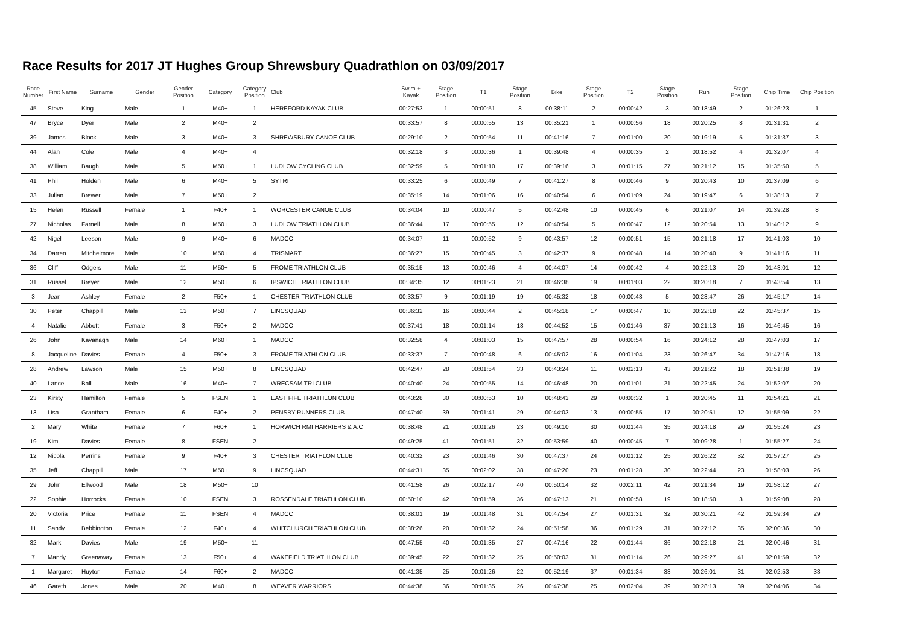Race Results for 2017 JT Hughes Group Shrewsbury Quadrathlon on 03/09/2017
| Race Number | First Name | Surname | Gender | Gender Position | Category | Category Position | Club | Swim + Kayak | Stage Position | T1 | Stage Position | Bike | Stage Position | T2 | Stage Position | Run | Stage Position | Chip Time | Chip Position |
| --- | --- | --- | --- | --- | --- | --- | --- | --- | --- | --- | --- | --- | --- | --- | --- | --- | --- | --- | --- |
| 45 | Steve | King | Male | 1 | M40+ | 1 | HEREFORD KAYAK CLUB | 00:27:53 | 1 | 00:00:51 | 8 | 00:38:11 | 2 | 00:00:42 | 3 | 00:18:49 | 2 | 01:26:23 | 1 |
| 47 | Bryce | Dyer | Male | 2 | M40+ | 2 | | 00:33:57 | 8 | 00:00:55 | 13 | 00:35:21 | 1 | 00:00:56 | 18 | 00:20:25 | 8 | 01:31:31 | 2 |
| 39 | James | Block | Male | 3 | M40+ | 3 | SHREWSBURY CANOE CLUB | 00:29:10 | 2 | 00:00:54 | 11 | 00:41:16 | 7 | 00:01:00 | 20 | 00:19:19 | 5 | 01:31:37 | 3 |
| 44 | Alan | Cole | Male | 4 | M40+ | 4 | | 00:32:18 | 3 | 00:00:36 | 1 | 00:39:48 | 4 | 00:00:35 | 2 | 00:18:52 | 4 | 01:32:07 | 4 |
| 38 | William | Baugh | Male | 5 | M50+ | 1 | LUDLOW CYCLING CLUB | 00:32:59 | 5 | 00:01:10 | 17 | 00:39:16 | 3 | 00:01:15 | 27 | 00:21:12 | 15 | 01:35:50 | 5 |
| 41 | Phil | Holden | Male | 6 | M40+ | 5 | SYTRI | 00:33:25 | 6 | 00:00:49 | 7 | 00:41:27 | 8 | 00:00:46 | 9 | 00:20:43 | 10 | 01:37:09 | 6 |
| 33 | Julian | Brewer | Male | 7 | M50+ | 2 | | 00:35:19 | 14 | 00:01:06 | 16 | 00:40:54 | 6 | 00:01:09 | 24 | 00:19:47 | 6 | 01:38:13 | 7 |
| 15 | Helen | Russell | Female | 1 | F40+ | 1 | WORCESTER CANOE CLUB | 00:34:04 | 10 | 00:00:47 | 5 | 00:42:48 | 10 | 00:00:45 | 6 | 00:21:07 | 14 | 01:39:28 | 8 |
| 27 | Nicholas | Farnell | Male | 8 | M50+ | 3 | LUDLOW TRIATHLON CLUB | 00:36:44 | 17 | 00:00:55 | 12 | 00:40:54 | 5 | 00:00:47 | 12 | 00:20:54 | 13 | 01:40:12 | 9 |
| 42 | Nigel | Leeson | Male | 9 | M40+ | 6 | MADCC | 00:34:07 | 11 | 00:00:52 | 9 | 00:43:57 | 12 | 00:00:51 | 15 | 00:21:18 | 17 | 01:41:03 | 10 |
| 34 | Darren | Mitchelmore | Male | 10 | M50+ | 4 | TRISMART | 00:36:27 | 15 | 00:00:45 | 3 | 00:42:37 | 9 | 00:00:48 | 14 | 00:20:40 | 9 | 01:41:16 | 11 |
| 36 | Cliff | Odgers | Male | 11 | M50+ | 5 | FROME TRIATHLON CLUB | 00:35:15 | 13 | 00:00:46 | 4 | 00:44:07 | 14 | 00:00:42 | 4 | 00:22:13 | 20 | 01:43:01 | 12 |
| 31 | Russel | Breyer | Male | 12 | M50+ | 6 | IPSWICH TRIATHLON CLUB | 00:34:35 | 12 | 00:01:23 | 21 | 00:46:38 | 19 | 00:01:03 | 22 | 00:20:18 | 7 | 01:43:54 | 13 |
| 3 | Jean | Ashley | Female | 2 | F50+ | 1 | CHESTER TRIATHLON CLUB | 00:33:57 | 9 | 00:01:19 | 19 | 00:45:32 | 18 | 00:00:43 | 5 | 00:23:47 | 26 | 01:45:17 | 14 |
| 30 | Peter | Chappill | Male | 13 | M50+ | 7 | LINCSQUAD | 00:36:32 | 16 | 00:00:44 | 2 | 00:45:18 | 17 | 00:00:47 | 10 | 00:22:18 | 22 | 01:45:37 | 15 |
| 4 | Natalie | Abbott | Female | 3 | F50+ | 2 | MADCC | 00:37:41 | 18 | 00:01:14 | 18 | 00:44:52 | 15 | 00:01:46 | 37 | 00:21:13 | 16 | 01:46:45 | 16 |
| 26 | John | Kavanagh | Male | 14 | M60+ | 1 | MADCC | 00:32:58 | 4 | 00:01:03 | 15 | 00:47:57 | 28 | 00:00:54 | 16 | 00:24:12 | 28 | 01:47:03 | 17 |
| 8 | Jacqueline | Davies | Female | 4 | F50+ | 3 | FROME TRIATHLON CLUB | 00:33:37 | 7 | 00:00:48 | 6 | 00:45:02 | 16 | 00:01:04 | 23 | 00:26:47 | 34 | 01:47:16 | 18 |
| 28 | Andrew | Lawson | Male | 15 | M50+ | 8 | LINCSQUAD | 00:42:47 | 28 | 00:01:54 | 33 | 00:43:24 | 11 | 00:02:13 | 43 | 00:21:22 | 18 | 01:51:38 | 19 |
| 40 | Lance | Ball | Male | 16 | M40+ | 7 | WRECSAM TRI CLUB | 00:40:40 | 24 | 00:00:55 | 14 | 00:46:48 | 20 | 00:01:01 | 21 | 00:22:45 | 24 | 01:52:07 | 20 |
| 23 | Kirsty | Hamilton | Female | 5 | FSEN | 1 | EAST FIFE TRIATHLON CLUB | 00:43:28 | 30 | 00:00:53 | 10 | 00:48:43 | 29 | 00:00:32 | 1 | 00:20:45 | 11 | 01:54:21 | 21 |
| 13 | Lisa | Grantham | Female | 6 | F40+ | 2 | PENSBY RUNNERS CLUB | 00:47:40 | 39 | 00:01:41 | 29 | 00:44:03 | 13 | 00:00:55 | 17 | 00:20:51 | 12 | 01:55:09 | 22 |
| 2 | Mary | White | Female | 7 | F60+ | 1 | HORWICH RMI HARRIERS & A.C | 00:38:48 | 21 | 00:01:26 | 23 | 00:49:10 | 30 | 00:01:44 | 35 | 00:24:18 | 29 | 01:55:24 | 23 |
| 19 | Kim | Davies | Female | 8 | FSEN | 2 | | 00:49:25 | 41 | 00:01:51 | 32 | 00:53:59 | 40 | 00:00:45 | 7 | 00:09:28 | 1 | 01:55:27 | 24 |
| 12 | Nicola | Perrins | Female | 9 | F40+ | 3 | CHESTER TRIATHLON CLUB | 00:40:32 | 23 | 00:01:46 | 30 | 00:47:37 | 24 | 00:01:12 | 25 | 00:26:22 | 32 | 01:57:27 | 25 |
| 35 | Jeff | Chappill | Male | 17 | M50+ | 9 | LINCSQUAD | 00:44:31 | 35 | 00:02:02 | 38 | 00:47:20 | 23 | 00:01:28 | 30 | 00:22:44 | 23 | 01:58:03 | 26 |
| 29 | John | Ellwood | Male | 18 | M50+ | 10 | | 00:41:58 | 26 | 00:02:17 | 40 | 00:50:14 | 32 | 00:02:11 | 42 | 00:21:34 | 19 | 01:58:12 | 27 |
| 22 | Sophie | Horrocks | Female | 10 | FSEN | 3 | ROSSENDALE TRIATHLON CLUB | 00:50:10 | 42 | 00:01:59 | 36 | 00:47:13 | 21 | 00:00:58 | 19 | 00:18:50 | 3 | 01:59:08 | 28 |
| 20 | Victoria | Price | Female | 11 | FSEN | 4 | MADCC | 00:38:01 | 19 | 00:01:48 | 31 | 00:47:54 | 27 | 00:01:31 | 32 | 00:30:21 | 42 | 01:59:34 | 29 |
| 11 | Sandy | Bebbington | Female | 12 | F40+ | 4 | WHITCHURCH TRIATHLON CLUB | 00:38:26 | 20 | 00:01:32 | 24 | 00:51:58 | 36 | 00:01:29 | 31 | 00:27:12 | 35 | 02:00:36 | 30 |
| 32 | Mark | Davies | Male | 19 | M50+ | 11 | | 00:47:55 | 40 | 00:01:35 | 27 | 00:47:16 | 22 | 00:01:44 | 36 | 00:22:18 | 21 | 02:00:46 | 31 |
| 7 | Mandy | Greenaway | Female | 13 | F50+ | 4 | WAKEFIELD TRIATHLON CLUB | 00:39:45 | 22 | 00:01:32 | 25 | 00:50:03 | 31 | 00:01:14 | 26 | 00:29:27 | 41 | 02:01:59 | 32 |
| 1 | Margaret | Huyton | Female | 14 | F60+ | 2 | MADCC | 00:41:35 | 25 | 00:01:26 | 22 | 00:52:19 | 37 | 00:01:34 | 33 | 00:26:01 | 31 | 02:02:53 | 33 |
| 46 | Gareth | Jones | Male | 20 | M40+ | 8 | WEAVER WARRIORS | 00:44:38 | 36 | 00:01:35 | 26 | 00:47:38 | 25 | 00:02:04 | 39 | 00:28:13 | 39 | 02:04:06 | 34 |